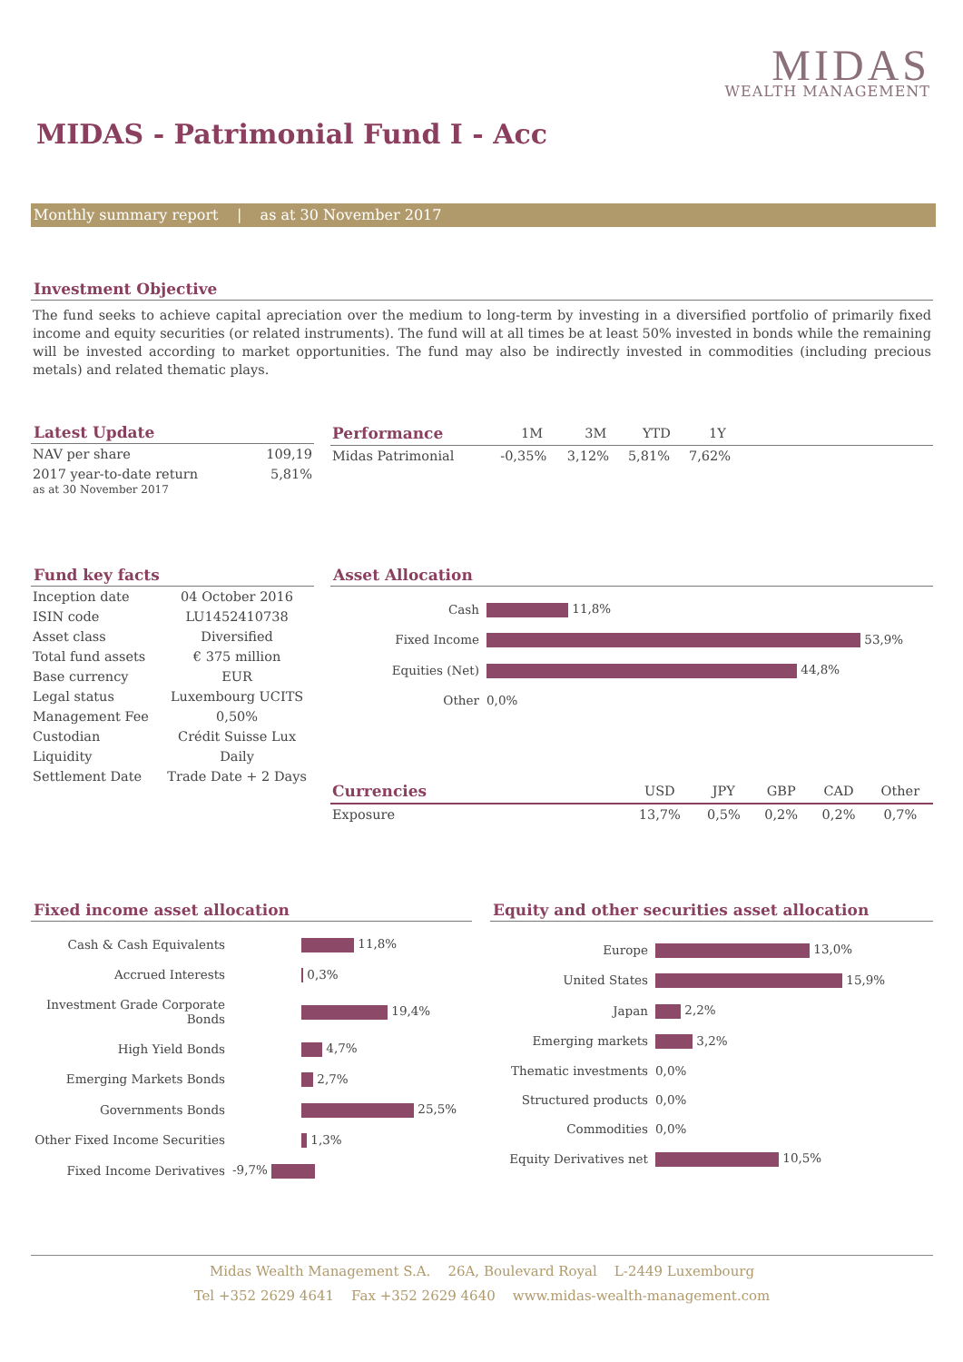MIDAS
WEALTH MANAGEMENT
MIDAS - Patrimonial Fund I - Acc
Monthly summary report | as at 30 November 2017
Investment Objective
The fund seeks to achieve capital apreciation over the medium to long-term by investing in a diversified portfolio of primarily fixed income and equity securities (or related instruments). The fund will at all times be at least 50% invested in bonds while the remaining will be invested according to market opportunities. The fund may also be indirectly invested in commodities (including precious metals) and related thematic plays.
Latest Update
| NAV per share | 109,19 |
| 2017 year-to-date return as at 30 November 2017 | 5,81% |
| Performance | 1M | 3M | YTD | 1Y | |
| --- | --- | --- | --- | --- | --- |
| Midas Patrimonial | -0,35% | 3,12% | 5,81% | 7,62% | |
Fund key facts
| Inception date | 04 October 2016 |
| ISIN code | LU1452410738 |
| Asset class | Diversified |
| Total fund assets | € 375 million |
| Base currency | EUR |
| Legal status | Luxembourg UCITS |
| Management Fee | 0,50% |
| Custodian | Crédit Suisse Lux |
| Liquidity | Daily |
| Settlement Date | Trade Date + 2 Days |
Asset Allocation
| Cash | 11,8% |
| Fixed Income | 53,9% |
| Equities (Net) | 44,8% |
| Other | 0,0% |
| Currencies | USD | JPY | GBP | CAD | Other |
| --- | --- | --- | --- | --- | --- |
| Exposure | 13,7% | 0,5% | 0,2% | 0,2% | 0,7% |
Fixed income asset allocation
| Cash & Cash Equivalents | 11,8% |
| Accrued Interests | 0,3% |
| Investment Grade Corporate Bonds | 19,4% |
| High Yield Bonds | 4,7% |
| Emerging Markets Bonds | 2,7% |
| Governments Bonds | 25,5% |
| Other Fixed Income Securities | 1,3% |
| Fixed Income Derivatives | -9,7% |
Equity and other securities asset allocation
| Europe | 13,0% |
| United States | 15,9% |
| Japan | 2,2% |
| Emerging markets | 3,2% |
| Thematic investments | 0,0% |
| Structured products | 0,0% |
| Commodities | 0,0% |
| Equity Derivatives net | 10,5% |
Midas Wealth Management S.A. 26A, Boulevard Royal L-2449 Luxembourg
Tel +352 2629 4641 Fax +352 2629 4640 www.midas-wealth-management.com